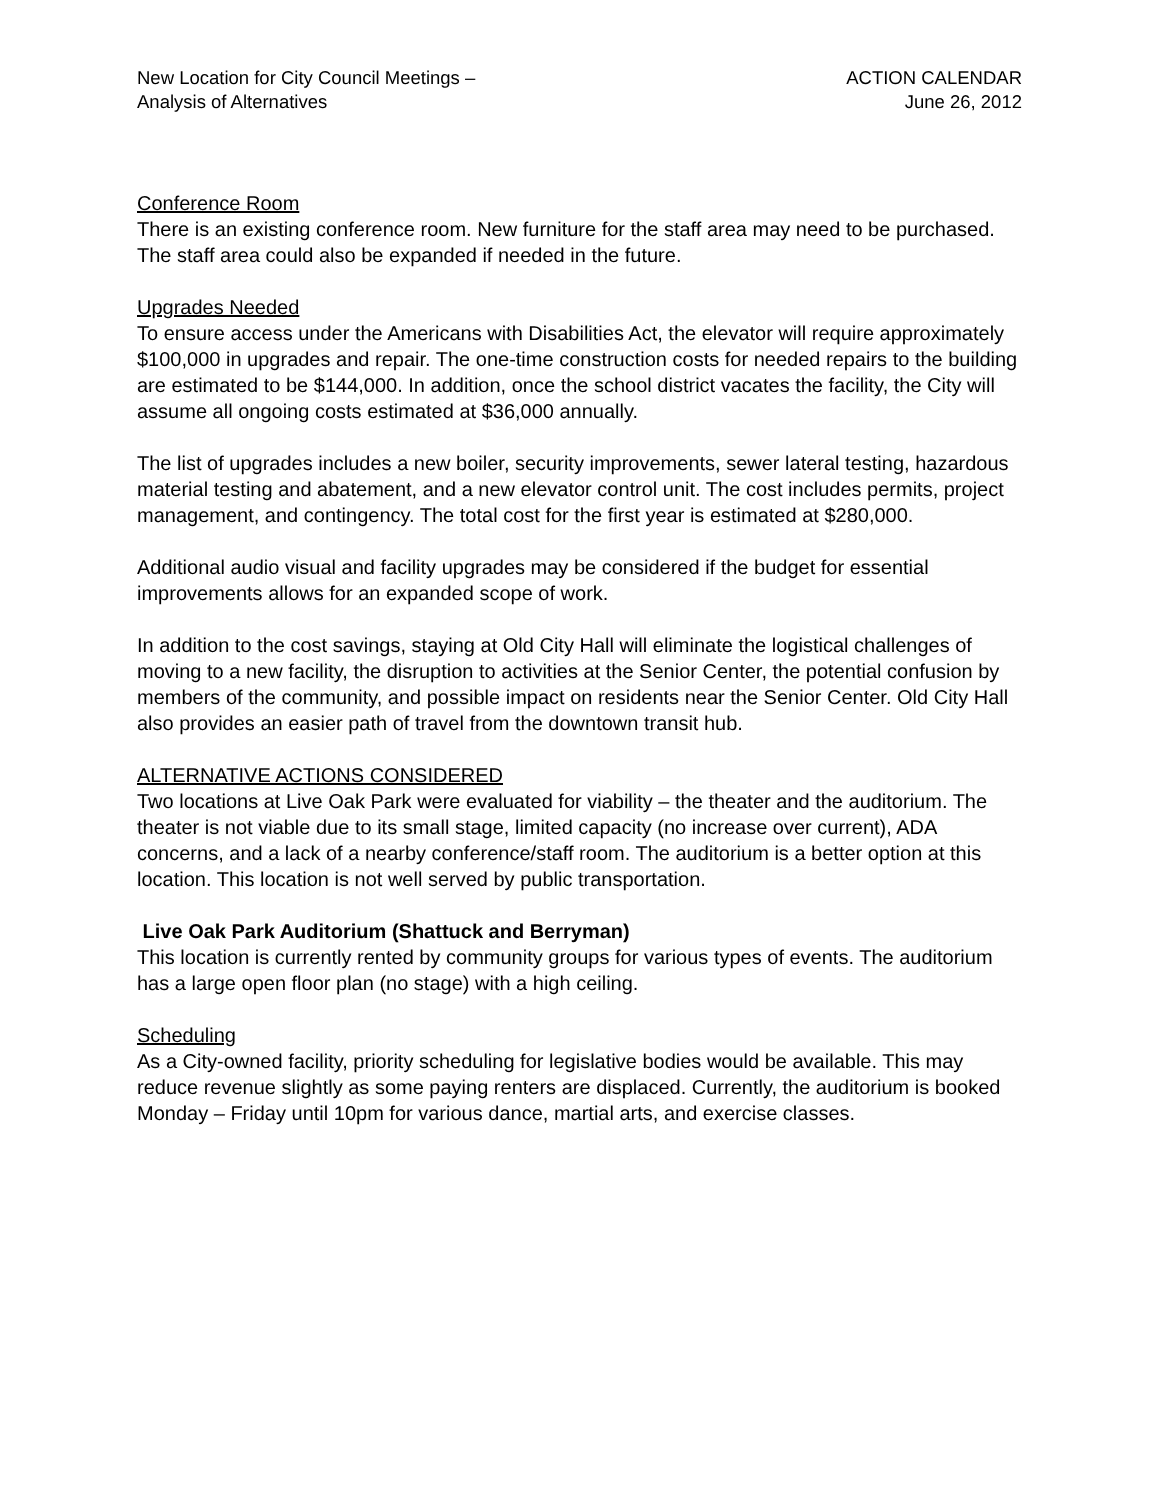New Location for City Council Meetings –
Analysis of Alternatives
ACTION CALENDAR
June 26, 2012
Conference Room
There is an existing conference room. New furniture for the staff area may need to be purchased. The staff area could also be expanded if needed in the future.
Upgrades Needed
To ensure access under the Americans with Disabilities Act, the elevator will require approximately $100,000 in upgrades and repair. The one-time construction costs for needed repairs to the building are estimated to be $144,000. In addition, once the school district vacates the facility, the City will assume all ongoing costs estimated at $36,000 annually.
The list of upgrades includes a new boiler, security improvements, sewer lateral testing, hazardous material testing and abatement, and a new elevator control unit. The cost includes permits, project management, and contingency. The total cost for the first year is estimated at $280,000.
Additional audio visual and facility upgrades may be considered if the budget for essential improvements allows for an expanded scope of work.
In addition to the cost savings, staying at Old City Hall will eliminate the logistical challenges of moving to a new facility, the disruption to activities at the Senior Center, the potential confusion by members of the community, and possible impact on residents near the Senior Center. Old City Hall also provides an easier path of travel from the downtown transit hub.
ALTERNATIVE ACTIONS CONSIDERED
Two locations at Live Oak Park were evaluated for viability – the theater and the auditorium. The theater is not viable due to its small stage, limited capacity (no increase over current), ADA concerns, and a lack of a nearby conference/staff room. The auditorium is a better option at this location. This location is not well served by public transportation.
Live Oak Park Auditorium (Shattuck and Berryman)
This location is currently rented by community groups for various types of events. The auditorium has a large open floor plan (no stage) with a high ceiling.
Scheduling
As a City-owned facility, priority scheduling for legislative bodies would be available. This may reduce revenue slightly as some paying renters are displaced. Currently, the auditorium is booked Monday – Friday until 10pm for various dance, martial arts, and exercise classes.